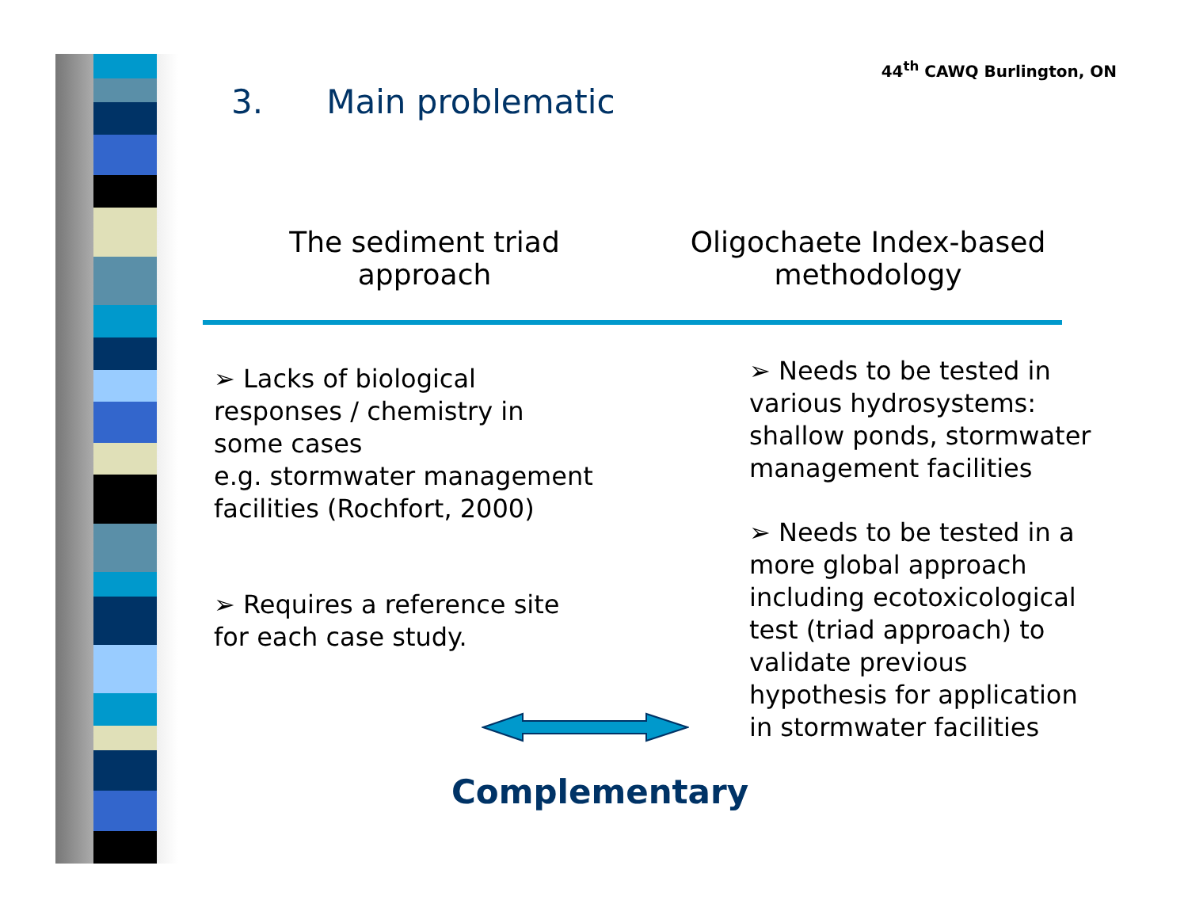44<sup>th</sup> CAWQ Burlington, ON
3. Main problematic
The sediment triad
approach
Oligochaete Index-based
methodology
➢ Lacks of biological responses / chemistry in some cases
e.g. stormwater management facilities (Rochfort, 2000)
➢ Requires a reference site for each case study.
➢ Needs to be tested in various hydrosystems: shallow ponds, stormwater management facilities
➢ Needs to be tested in a more global approach including ecotoxicological test (triad approach) to validate previous hypothesis for application in stormwater facilities
Complementary